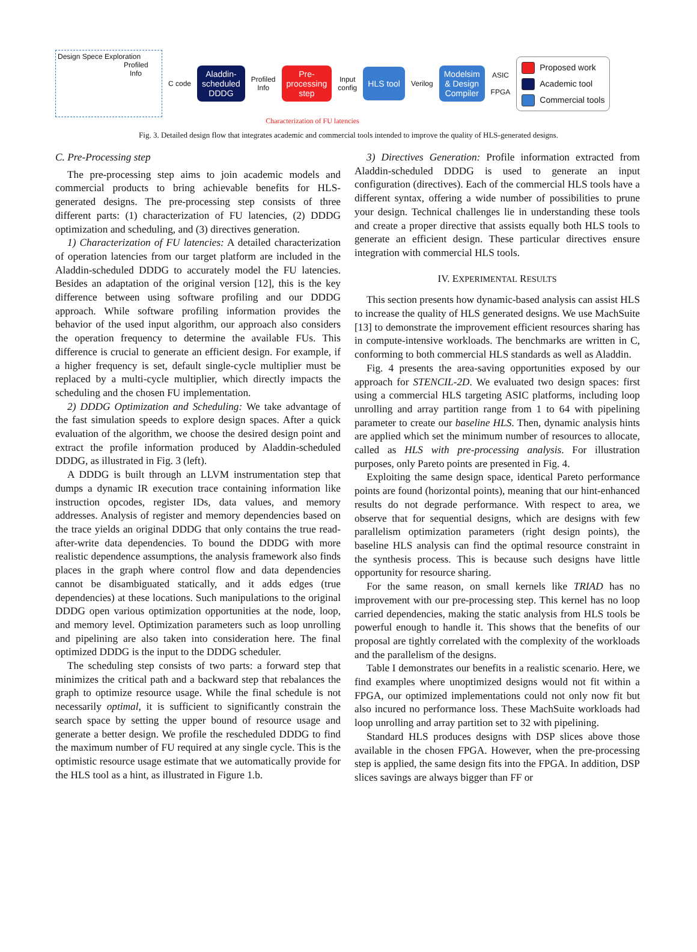Design Spece Exploration
Profiled
Info
C code
Aladdin-
scheduled
DDDG
Profiled
Info
Pre-
processing
step
Input
config
HLS tool
Verilog
Modelsim
& Design
Compiler
ASIC
FPGA
Proposed work
Academic tool
Commercial tools
Characterization of FU latencies
Fig. 3. Detailed design flow that integrates academic and commercial tools intended to improve the quality of HLS-generated designs.
C. Pre-Processing step
The pre-processing step aims to join academic models and commercial products to bring achievable benefits for HLS-generated designs. The pre-processing step consists of three different parts: (1) characterization of FU latencies, (2) DDDG optimization and scheduling, and (3) directives generation.
1) Characterization of FU latencies: A detailed characterization of operation latencies from our target platform are included in the Aladdin-scheduled DDDG to accurately model the FU latencies. Besides an adaptation of the original version [12], this is the key difference between using software profiling and our DDDG approach. While software profiling information provides the behavior of the used input algorithm, our approach also considers the operation frequency to determine the available FUs. This difference is crucial to generate an efficient design. For example, if a higher frequency is set, default single-cycle multiplier must be replaced by a multi-cycle multiplier, which directly impacts the scheduling and the chosen FU implementation.
2) DDDG Optimization and Scheduling: We take advantage of the fast simulation speeds to explore design spaces. After a quick evaluation of the algorithm, we choose the desired design point and extract the profile information produced by Aladdin-scheduled DDDG, as illustrated in Fig. 3 (left).
A DDDG is built through an LLVM instrumentation step that dumps a dynamic IR execution trace containing information like instruction opcodes, register IDs, data values, and memory addresses. Analysis of register and memory dependencies based on the trace yields an original DDDG that only contains the true read-after-write data dependencies. To bound the DDDG with more realistic dependence assumptions, the analysis framework also finds places in the graph where control flow and data dependencies cannot be disambiguated statically, and it adds edges (true dependencies) at these locations. Such manipulations to the original DDDG open various optimization opportunities at the node, loop, and memory level. Optimization parameters such as loop unrolling and pipelining are also taken into consideration here. The final optimized DDDG is the input to the DDDG scheduler.
The scheduling step consists of two parts: a forward step that minimizes the critical path and a backward step that rebalances the graph to optimize resource usage. While the final schedule is not necessarily optimal, it is sufficient to significantly constrain the search space by setting the upper bound of resource usage and generate a better design. We profile the rescheduled DDDG to find the maximum number of FU required at any single cycle. This is the optimistic resource usage estimate that we automatically provide for the HLS tool as a hint, as illustrated in Figure 1.b.
3) Directives Generation: Profile information extracted from Aladdin-scheduled DDDG is used to generate an input configuration (directives). Each of the commercial HLS tools have a different syntax, offering a wide number of possibilities to prune your design. Technical challenges lie in understanding these tools and create a proper directive that assists equally both HLS tools to generate an efficient design. These particular directives ensure integration with commercial HLS tools.
IV. EXPERIMENTAL RESULTS
This section presents how dynamic-based analysis can assist HLS to increase the quality of HLS generated designs. We use MachSuite [13] to demonstrate the improvement efficient resources sharing has in compute-intensive workloads. The benchmarks are written in C, conforming to both commercial HLS standards as well as Aladdin.
Fig. 4 presents the area-saving opportunities exposed by our approach for STENCIL-2D. We evaluated two design spaces: first using a commercial HLS targeting ASIC platforms, including loop unrolling and array partition range from 1 to 64 with pipelining parameter to create our baseline HLS. Then, dynamic analysis hints are applied which set the minimum number of resources to allocate, called as HLS with pre-processing analysis. For illustration purposes, only Pareto points are presented in Fig. 4.
Exploiting the same design space, identical Pareto performance points are found (horizontal points), meaning that our hint-enhanced results do not degrade performance. With respect to area, we observe that for sequential designs, which are designs with few parallelism optimization parameters (right design points), the baseline HLS analysis can find the optimal resource constraint in the synthesis process. This is because such designs have little opportunity for resource sharing.
For the same reason, on small kernels like TRIAD has no improvement with our pre-processing step. This kernel has no loop carried dependencies, making the static analysis from HLS tools be powerful enough to handle it. This shows that the benefits of our proposal are tightly correlated with the complexity of the workloads and the parallelism of the designs.
Table I demonstrates our benefits in a realistic scenario. Here, we find examples where unoptimized designs would not fit within a FPGA, our optimized implementations could not only now fit but also incured no performance loss. These MachSuite workloads had loop unrolling and array partition set to 32 with pipelining.
Standard HLS produces designs with DSP slices above those available in the chosen FPGA. However, when the pre-processing step is applied, the same design fits into the FPGA. In addition, DSP slices savings are always bigger than FF or